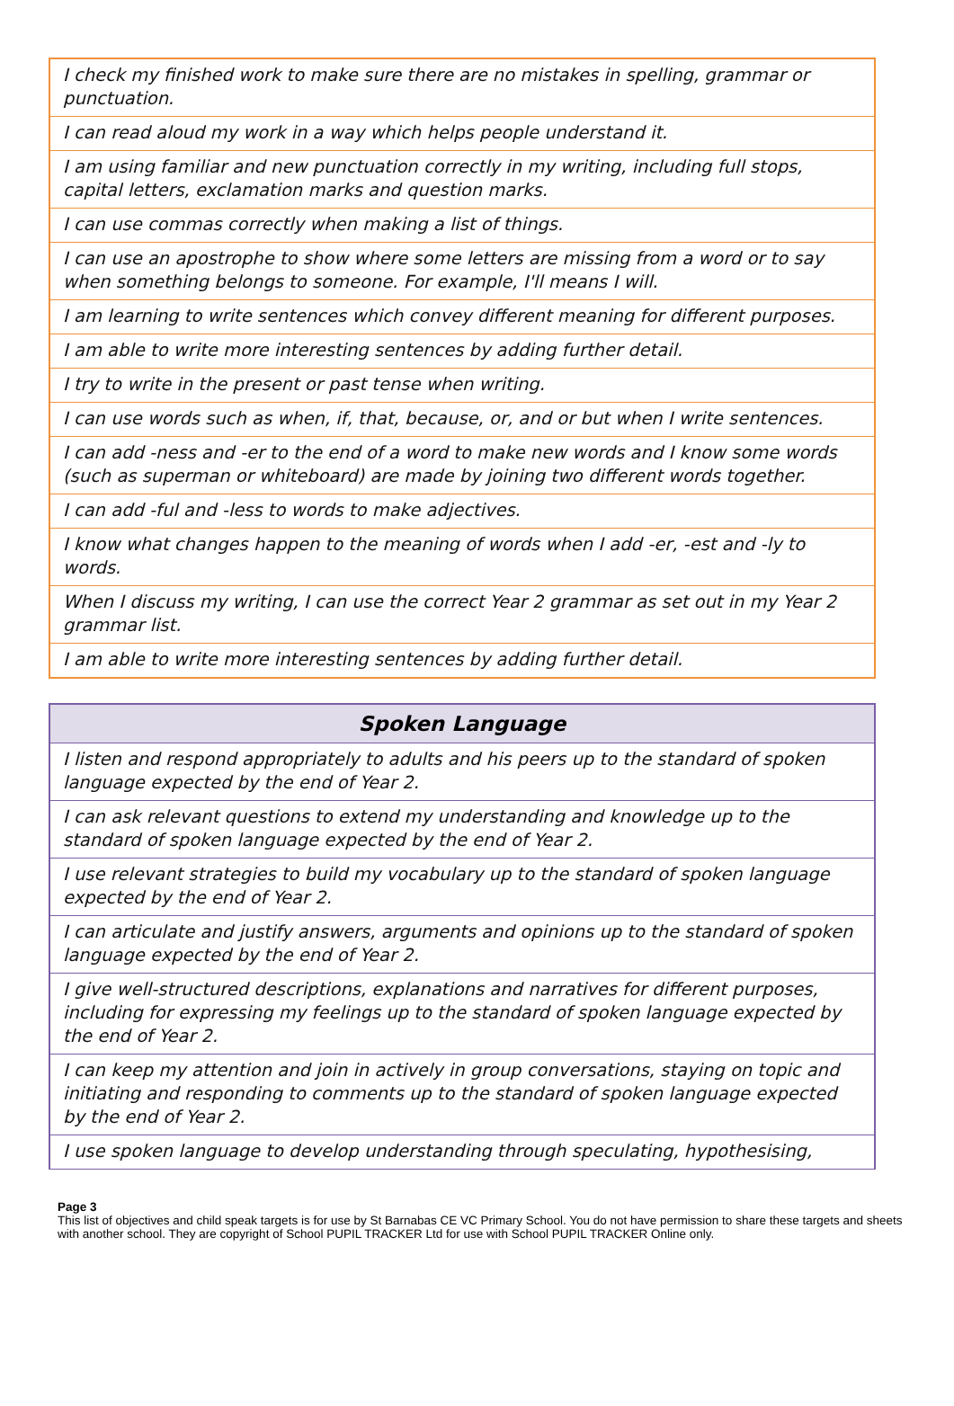| I check my finished work to make sure there are no mistakes in spelling, grammar or punctuation. |
| I can read aloud my work in a way which helps people understand it. |
| I am using familiar and new punctuation correctly in my writing, including full stops, capital letters, exclamation marks and question marks. |
| I can use commas correctly when making a list of things. |
| I can use an apostrophe to show where some letters are missing from a word or to say when something belongs to someone. For example, I'll means I will. |
| I am learning to write sentences which convey different meaning for different purposes. |
| I am able to write more interesting sentences by adding further detail. |
| I try to write in the present or past tense when writing. |
| I can use words such as when, if, that, because, or, and or but when I write sentences. |
| I can add -ness and -er to the end of a word to make new words and I know some words (such as superman or whiteboard) are made by joining two different words together. |
| I can add -ful and -less to words to make adjectives. |
| I know what changes happen to the meaning of words when I add -er, -est and -ly to words. |
| When I discuss my writing, I can use the correct Year 2 grammar as set out in my Year 2 grammar list. |
| I am able to write more interesting sentences by adding further detail. |
| Spoken Language |
| --- |
| I listen and respond appropriately to adults and his peers up to the standard of spoken language expected by the end of Year 2. |
| I can ask relevant questions to extend my understanding and knowledge up to the standard of spoken language expected by the end of Year 2. |
| I use relevant strategies to build my vocabulary up to the standard of spoken language expected by the end of Year 2. |
| I can articulate and justify answers, arguments and opinions up to the standard of spoken language expected by the end of Year 2. |
| I give well-structured descriptions, explanations and narratives for different purposes, including for expressing my feelings up to the standard of spoken language expected by the end of Year 2. |
| I can keep my attention and join in actively in group conversations, staying on topic and initiating and responding to comments up to the standard of spoken language expected by the end of Year 2. |
| I use spoken language to develop understanding through speculating, hypothesising, |
Page 3
This list of objectives and child speak targets is for use by St Barnabas CE VC Primary School. You do not have permission to share these targets and sheets with another school. They are copyright of School PUPIL TRACKER Ltd for use with School PUPIL TRACKER Online only.